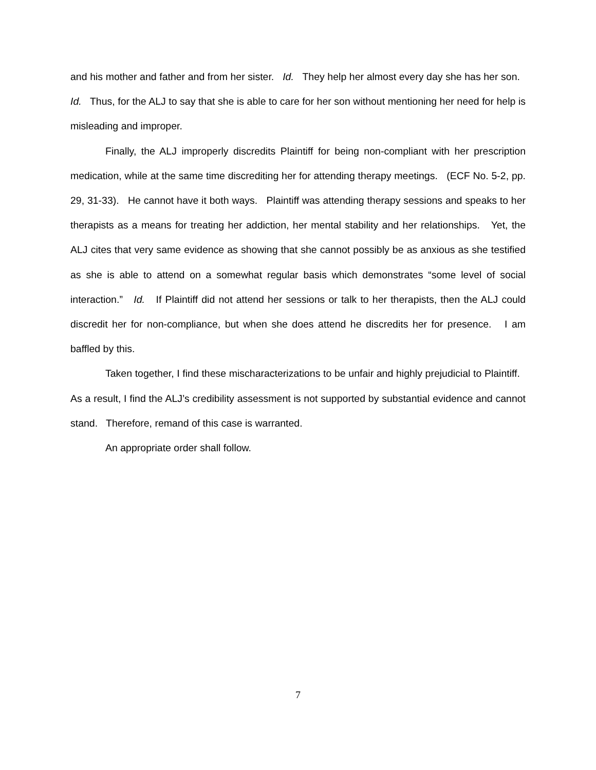and his mother and father and from her sister. Id. They help her almost every day she has her son. Id. Thus, for the ALJ to say that she is able to care for her son without mentioning her need for help is misleading and improper.
Finally, the ALJ improperly discredits Plaintiff for being non-compliant with her prescription medication, while at the same time discrediting her for attending therapy meetings. (ECF No. 5-2, pp. 29, 31-33). He cannot have it both ways. Plaintiff was attending therapy sessions and speaks to her therapists as a means for treating her addiction, her mental stability and her relationships. Yet, the ALJ cites that very same evidence as showing that she cannot possibly be as anxious as she testified as she is able to attend on a somewhat regular basis which demonstrates “some level of social interaction.” Id. If Plaintiff did not attend her sessions or talk to her therapists, then the ALJ could discredit her for non-compliance, but when she does attend he discredits her for presence. I am baffled by this.
Taken together, I find these mischaracterizations to be unfair and highly prejudicial to Plaintiff. As a result, I find the ALJ’s credibility assessment is not supported by substantial evidence and cannot stand. Therefore, remand of this case is warranted.
An appropriate order shall follow.
7